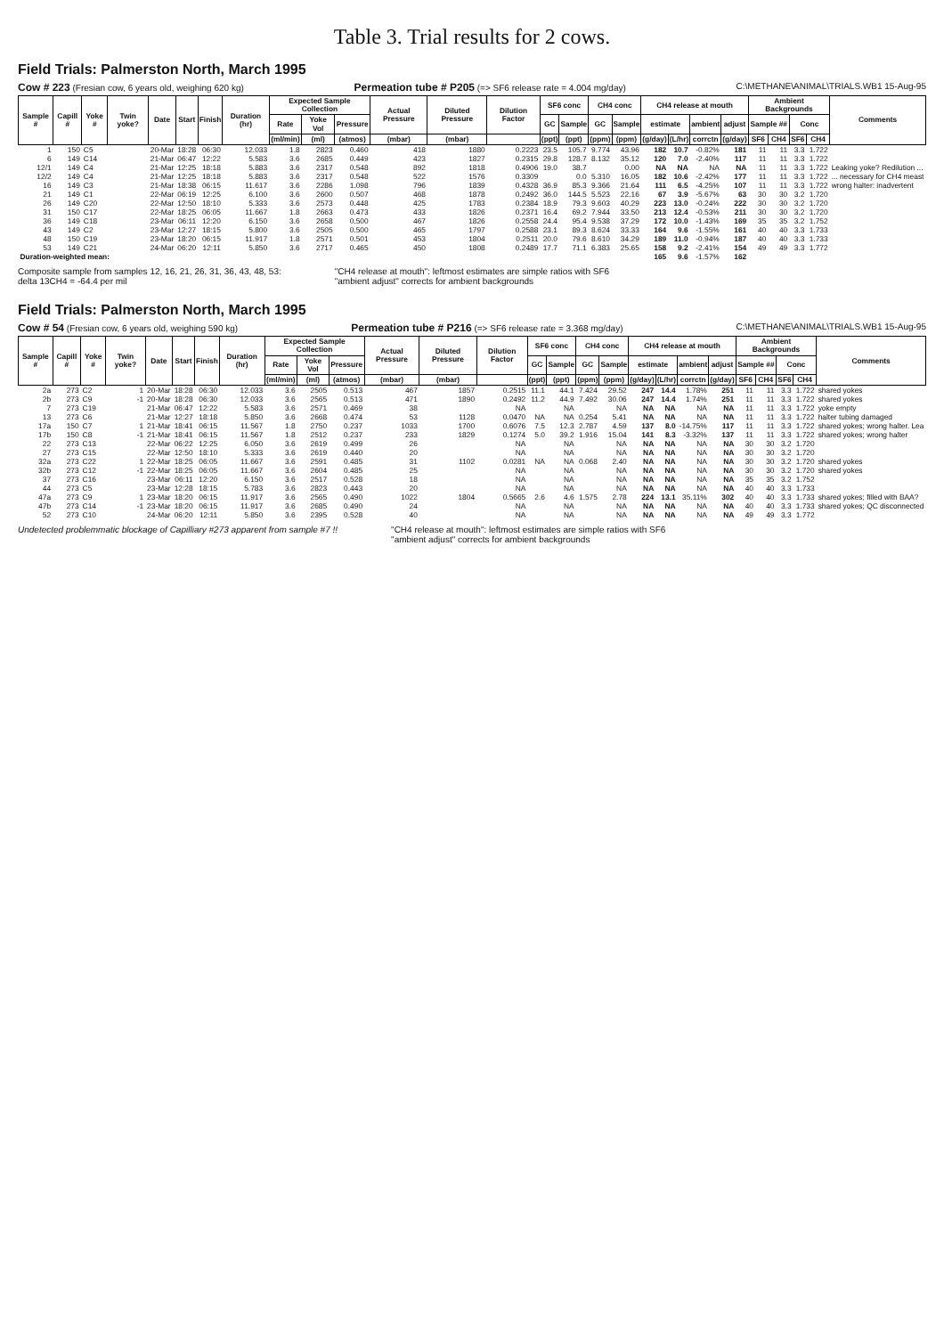Table 3. Trial results for 2 cows.
Field Trials: Palmerston North, March 1995
Cow # 223 (Fresian cow, 6 years old, weighing 620 kg) Permeation tube # P205 (=> SF6 release rate = 4.004 mg/day) C:\METHANE\ANIMAL\TRIALS.WB1 15-Aug-95
| Sample # | Capill # | Yoke # | Twin yoke? | Date | Start | Finish | Duration (hr) | Expected Sample Collection | | | Actual Pressure | Diluted Pressure | Dilution Factor | SF6 conc | | CH4 conc | | CH4 release at mouth | | | | Ambient Backgrounds | | | | Comments |
| --- | --- | --- | --- | --- | --- | --- | --- | --- | --- | --- | --- | --- | --- | --- | --- | --- | --- | --- | --- | --- | --- | --- | --- | --- | --- | --- |
| | | | | | | | | Rate | Yoke Vol | Pressure | | | | GC | Sample | GC | Sample | estimate | | ambient | adjust | Sample ## | | Conc | | |
| | | | | | | | | (ml/min) | (ml) | (atmos) | (mbar) | (mbar) | | (ppt) | (ppt) | (ppm) | (ppm) | (g/day) | (L/hr) | corrctn | (g/day) | SF6 | CH4 | SF6 | CH4 | |
| 1 | 150 | C5 | | 20-Mar | 18:28 | 06:30 | 12.033 | 1.8 | 2823 | 0.460 | 418 | 1880 | 0.2223 | 23.5 | 105.7 | 9.774 | 43.96 | 182 | 10.7 | -0.82% | 181 | 11 | 11 | 3.3 | 1.722 | |
| 6 | 149 | C14 | | 21-Mar | 06:47 | 12:22 | 5.583 | 3.6 | 2685 | 0.449 | 423 | 1827 | 0.2315 | 29.8 | 128.7 | 8.132 | 35.12 | 120 | 7.0 | -2.40% | 117 | 11 | 11 | 3.3 | 1.722 | |
| 12/1 | 149 | C4 | | 21-Mar | 12:25 | 18:18 | 5.883 | 3.6 | 2317 | 0.548 | 892 | 1818 | 0.4906 | 19.0 | 38.7 | | 0.00 | NA | NA | NA | NA | 11 | 11 | 3.3 | 1.722 | Leaking yoke? Redilution ... |
| 12/2 | 149 | C4 | | 21-Mar | 12:25 | 18:18 | 5.883 | 3.6 | 2317 | 0.548 | 522 | 1576 | 0.3309 | | 0.0 | 5.310 | 16.05 | 182 | 10.6 | -2.42% | 177 | 11 | 11 | 3.3 | 1.722 | ... necessary for CH4 meast |
| 16 | 149 | C3 | | 21-Mar | 18:38 | 06:15 | 11.617 | 3.6 | 2286 | 1.098 | 796 | 1839 | 0.4328 | 36.9 | 85.3 | 9.366 | 21.64 | 111 | 6.5 | -4.25% | 107 | 11 | 11 | 3.3 | 1.722 | wrong halter: inadvertent |
| 21 | 149 | C1 | | 22-Mar | 06:19 | 12:25 | 6.100 | 3.6 | 2600 | 0.507 | 468 | 1878 | 0.2492 | 36.0 | 144.5 | 5.523 | 22.16 | 67 | 3.9 | -5.67% | 63 | 30 | 30 | 3.2 | 1.720 | |
| 26 | 149 | C20 | | 22-Mar | 12:50 | 18:10 | 5.333 | 3.6 | 2573 | 0.448 | 425 | 1783 | 0.2384 | 18.9 | 79.3 | 9.603 | 40.29 | 223 | 13.0 | -0.24% | 222 | 30 | 30 | 3.2 | 1.720 | |
| 31 | 150 | C17 | | 22-Mar | 18:25 | 06:05 | 11.667 | 1.8 | 2663 | 0.473 | 433 | 1826 | 0.2371 | 16.4 | 69.2 | 7.944 | 33.50 | 213 | 12.4 | -0.53% | 211 | 30 | 30 | 3.2 | 1.720 | |
| 36 | 149 | C18 | | 23-Mar | 06:11 | 12:20 | 6.150 | 3.6 | 2658 | 0.500 | 467 | 1826 | 0.2558 | 24.4 | 95.4 | 9.538 | 37.29 | 172 | 10.0 | -1.43% | 169 | 35 | 35 | 3.2 | 1.752 | |
| 43 | 149 | C2 | | 23-Mar | 12:27 | 18:15 | 5.800 | 3.6 | 2505 | 0.500 | 465 | 1797 | 0.2588 | 23.1 | 89.3 | 8.624 | 33.33 | 164 | 9.6 | -1.55% | 161 | 40 | 40 | 3.3 | 1.733 | |
| 48 | 150 | C19 | | 23-Mar | 18:20 | 06:15 | 11.917 | 1.8 | 2571 | 0.501 | 453 | 1804 | 0.2511 | 20.0 | 79.6 | 8.610 | 34.29 | 189 | 11.0 | -0.94% | 187 | 40 | 40 | 3.3 | 1.733 | |
| 53 | 149 | C21 | | 24-Mar | 06:20 | 12:11 | 5.850 | 3.6 | 2717 | 0.465 | 450 | 1808 | 0.2489 | 17.7 | 71.1 | 6.383 | 25.65 | 158 | 9.2 | -2.41% | 154 | 49 | 49 | 3.3 | 1.772 | |
| Duration-weighted mean: | | | | | | | | | | | | | | | | | | 165 | 9.6 | -1.57% | 162 | | | | | |
Composite sample from samples 12, 16, 21, 26, 31, 36, 43, 48, 53:
delta 13CH4 = -64.4 per mil "CH4 release at mouth": leftmost estimates are simple ratios with SF6
"ambient adjust" corrects for ambient backgrounds
Field Trials: Palmerston North, March 1995
Cow # 54 (Fresian cow, 6 years old, weighing 590 kg) Permeation tube # P216 (=> SF6 release rate = 3.368 mg/day) C:\METHANE\ANIMAL\TRIALS.WB1 15-Aug-95
| Sample # | Capill # | Yoke # | Twin yoke? | Date | Start | Finish | Duration (hr) | Expected Sample Collection | | | Actual Pressure | Diluted Pressure | Dilution Factor | SF6 conc | | CH4 conc | | CH4 release at mouth | | | | Ambient Backgrounds | | | | Comments |
| --- | --- | --- | --- | --- | --- | --- | --- | --- | --- | --- | --- | --- | --- | --- | --- | --- | --- | --- | --- | --- | --- | --- | --- | --- | --- | --- |
| | | | | | | | | Rate | Yoke Vol | Pressure | | | | GC | Sample | GC | Sample | estimate | | ambient | adjust | Sample ## | | Conc | | |
| | | | | | | | | (ml/min) | (ml) | (atmos) | (mbar) | (mbar) | | (ppt) | (ppt) | (ppm) | (ppm) | (g/day) | (L/hr) | corrctn | (g/day) | SF6 | CH4 | SF6 | CH4 | |
| 2a | 273 | C2 | 1 | 20-Mar | 18:28 | 06:30 | 12.033 | 3.6 | 2505 | 0.513 | 467 | 1857 | 0.2515 | 11.1 | 44.1 | 7.424 | 29.52 | 247 | 14.4 | 1.78% | 251 | 11 | 11 | 3.3 | 1.722 | shared yokes |
| 2b | 273 | C9 | -1 | 20-Mar | 18:28 | 06:30 | 12.033 | 3.6 | 2565 | 0.513 | 471 | 1890 | 0.2492 | 11.2 | 44.9 | 7.492 | 30.06 | 247 | 14.4 | 1.74% | 251 | 11 | 11 | 3.3 | 1.722 | shared yokes |
| 7 | 273 | C19 | | 21-Mar | 06:47 | 12:22 | 5.583 | 3.6 | 2571 | 0.469 | 38 | | NA | | NA | | NA | NA | NA | NA | NA | 11 | 11 | 3.3 | 1.722 | yoke empty |
| 13 | 273 | C6 | | 21-Mar | 12:27 | 18:18 | 5.850 | 3.6 | 2668 | 0.474 | 53 | 1128 | 0.0470 | NA | NA | 0.254 | 5.41 | NA | NA | NA | NA | 11 | 11 | 3.3 | 1.722 | halter tubing damaged |
| 17a | 150 | C7 | 1 | 21-Mar | 18:41 | 06:15 | 11.567 | 1.8 | 2750 | 0.237 | 1033 | 1700 | 0.6076 | 7.5 | 12.3 | 2.787 | 4.59 | 137 | 8.0 | -14.75% | 117 | 11 | 11 | 3.3 | 1.722 | shared yokes; wrong halter. Lea |
| 17b | 150 | C8 | -1 | 21-Mar | 18:41 | 06:15 | 11.567 | 1.8 | 2512 | 0.237 | 233 | 1829 | 0.1274 | 5.0 | 39.2 | 1.916 | 15.04 | 141 | 8.3 | -3.32% | 137 | 11 | 11 | 3.3 | 1.722 | shared yokes; wrong halter |
| 22 | 273 | C13 | | 22-Mar | 06:22 | 12:25 | 6.050 | 3.6 | 2619 | 0.499 | 26 | | NA | | NA | | NA | NA | NA | NA | NA | 30 | 30 | 3.2 | 1.720 | |
| 27 | 273 | C15 | | 22-Mar | 12:50 | 18:10 | 5.333 | 3.6 | 2619 | 0.440 | 20 | | NA | | NA | | NA | NA | NA | NA | NA | 30 | 30 | 3.2 | 1.720 | |
| 32a | 273 | C22 | 1 | 22-Mar | 18:25 | 06:05 | 11.667 | 3.6 | 2591 | 0.485 | 31 | 1102 | 0.0281 | NA | NA | 0.068 | 2.40 | NA | NA | NA | NA | 30 | 30 | 3.2 | 1.720 | shared yokes |
| 32b | 273 | C12 | -1 | 22-Mar | 18:25 | 06:05 | 11.667 | 3.6 | 2604 | 0.485 | 25 | | NA | | NA | | NA | NA | NA | NA | NA | 30 | 30 | 3.2 | 1.720 | shared yokes |
| 37 | 273 | C16 | | 23-Mar | 06:11 | 12:20 | 6.150 | 3.6 | 2517 | 0.528 | 18 | | NA | | NA | | NA | NA | NA | NA | NA | 35 | 35 | 3.2 | 1.752 | |
| 44 | 273 | C5 | | 23-Mar | 12:28 | 18:15 | 5.783 | 3.6 | 2823 | 0.443 | 20 | | NA | | NA | | NA | NA | NA | NA | NA | 40 | 40 | 3.3 | 1.733 | |
| 47a | 273 | C9 | 1 | 23-Mar | 18:20 | 06:15 | 11.917 | 3.6 | 2565 | 0.490 | 1022 | 1804 | 0.5665 | 2.6 | 4.6 | 1.575 | 2.78 | 224 | 13.1 | 35.11% | 302 | 40 | 40 | 3.3 | 1.733 | shared yokes; filled with BAA? |
| 47b | 273 | C14 | -1 | 23-Mar | 18:20 | 06:15 | 11.917 | 3.6 | 2685 | 0.490 | 24 | | NA | | NA | | NA | NA | NA | NA | NA | 40 | 40 | 3.3 | 1.733 | shared yokes; QC disconnected |
| 52 | 273 | C10 | | 24-Mar | 06:20 | 12:11 | 5.850 | 3.6 | 2395 | 0.528 | 40 | | NA | | NA | | NA | NA | NA | NA | NA | 49 | 49 | 3.3 | 1.772 | |
Undetected problemmatic blockage of Capilliary #273 apparent from sample #7 !! "CH4 release at mouth": leftmost estimates are simple ratios with SF6
"ambient adjust" corrects for ambient backgrounds